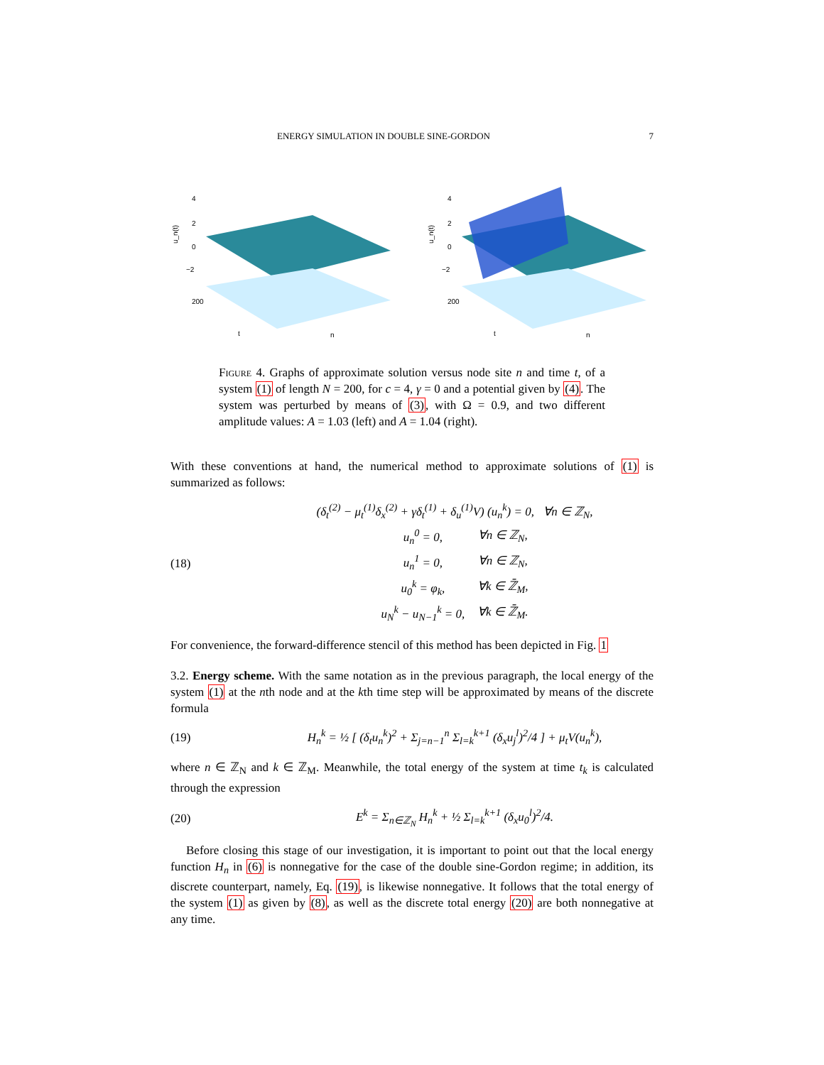ENERGY SIMULATION IN DOUBLE SINE-GORDON 7
u_n(t)
t
n
4
2
0
−2
200
u_n(t)
t
n
4
2
0
−2
200
Figure 4. Graphs of approximate solution versus node site n and time t, of a system (1) of length N = 200, for c = 4, γ = 0 and a potential given by (4). The system was perturbed by means of (3), with Ω = 0.9, and two different amplitude values: A = 1.03 (left) and A = 1.04 (right).
With these conventions at hand, the numerical method to approximate solutions of (1) is summarized as follows:
(18)
(δ<sub>t</sub><sup>(2)</sup> − μ<sub>t</sub><sup>(1)</sup>δ<sub>x</sub><sup>(2)</sup> + γδ<sub>t</sub><sup>(1)</sup> + δ<sub>u</sub><sup>(1)</sup>V) (u<sub>n</sub><sup>k</sup>) = 0, ∀n ∈ ℤ<sub>N</sub>,
| u<sub>n</sub><sup>0</sup> = 0, | ∀n ∈ ℤ<sub>N</sub>, |
| u<sub>n</sub><sup>1</sup> = 0, | ∀n ∈ ℤ<sub>N</sub>, |
| u<sub>0</sub><sup>k</sup> = φ<sub>k</sub>, | ∀k ∈ ℤ̄<sub>M</sub>, |
| u<sub>N</sub><sup>k</sup> − u<sub>N−1</sub><sup>k</sup> = 0, | ∀k ∈ ℤ̄<sub>M</sub>. |
For convenience, the forward-difference stencil of this method has been depicted in Fig. 1
3.2. Energy scheme. With the same notation as in the previous paragraph, the local energy of the system (1) at the nth node and at the kth time step will be approximated by means of the discrete formula
(19)
H<sub>n</sub><sup>k</sup> = ½ [ (δ<sub>t</sub>u<sub>n</sub><sup>k</sup>)<sup>2</sup> + Σ<sub>j=n−1</sub><sup>n</sup> Σ<sub>l=k</sub><sup>k+1</sup> (δ<sub>x</sub>u<sub>j</sub><sup>l</sup>)<sup>2</sup>/4 ] + μ<sub>t</sub>V(u<sub>n</sub><sup>k</sup>),
where n ∈ ℤ<sub>N</sub> and k ∈ ℤ<sub>M</sub>. Meanwhile, the total energy of the system at time t<sub>k</sub> is calculated through the expression
(20)
E<sup>k</sup> = Σ<sub>n∈ℤ<sub>N</sub></sub> H<sub>n</sub><sup>k</sup> + ½ Σ<sub>l=k</sub><sup>k+1</sup> (δ<sub>x</sub>u<sub>0</sub><sup>l</sup>)<sup>2</sup>/4.
Before closing this stage of our investigation, it is important to point out that the local energy function H<sub>n</sub> in (6) is nonnegative for the case of the double sine-Gordon regime; in addition, its discrete counterpart, namely, Eq. (19), is likewise nonnegative. It follows that the total energy of the system (1) as given by (8), as well as the discrete total energy (20) are both nonnegative at any time.